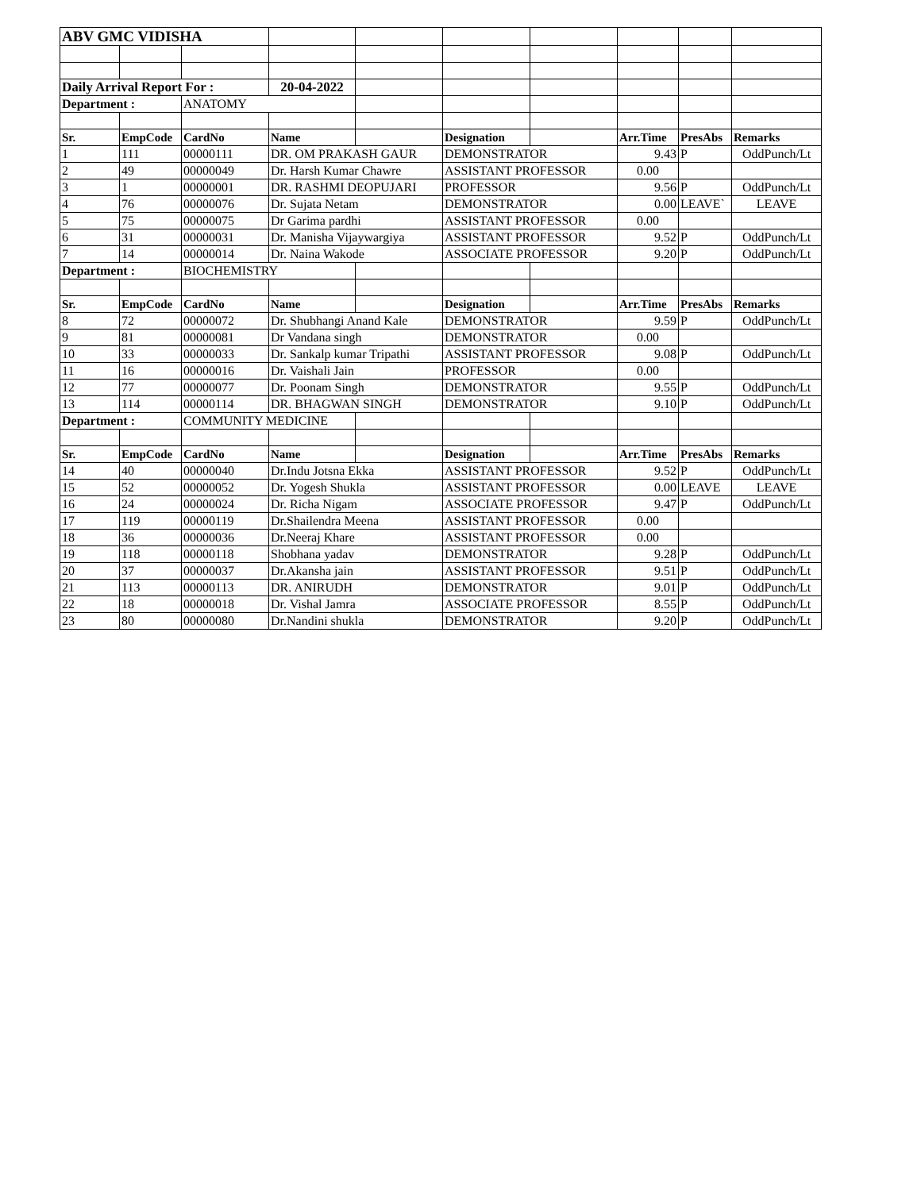| ABV GMC VIDISHA | | | | | | | | | |
| Daily Arrival Report For : | | | 20-04-2022 | | | | | | |
| Department : | | ANATOMY | | | | | | | |
| Sr. | EmpCode | CardNo | Name | | Designation | | Arr.Time | PresAbs | Remarks |
| 1 | 111 | 00000111 | DR. OM PRAKASH GAUR | | DEMONSTRATOR | | 9.43 | P | OddPunch/Lt |
| 2 | 49 | 00000049 | Dr. Harsh Kumar Chawre | | ASSISTANT PROFESSOR | | 0.00 | | |
| 3 | 1 | 00000001 | DR. RASHMI DEOPUJARI | | PROFESSOR | | 9.56 | P | OddPunch/Lt |
| 4 | 76 | 00000076 | Dr. Sujata Netam | | DEMONSTRATOR | | 0.00 | LEAVE` | LEAVE |
| 5 | 75 | 00000075 | Dr Garima pardhi | | ASSISTANT PROFESSOR | | 0.00 | | |
| 6 | 31 | 00000031 | Dr. Manisha Vijaywargiya | | ASSISTANT PROFESSOR | | 9.52 | P | OddPunch/Lt |
| 7 | 14 | 00000014 | Dr. Naina Wakode | | ASSOCIATE PROFESSOR | | 9.20 | P | OddPunch/Lt |
| Department : | | BIOCHEMISTRY | | | | | | | |
| Sr. | EmpCode | CardNo | Name | | Designation | | Arr.Time | PresAbs | Remarks |
| 8 | 72 | 00000072 | Dr. Shubhangi Anand Kale | | DEMONSTRATOR | | 9.59 | P | OddPunch/Lt |
| 9 | 81 | 00000081 | Dr Vandana singh | | DEMONSTRATOR | | 0.00 | | |
| 10 | 33 | 00000033 | Dr. Sankalp kumar Tripathi | | ASSISTANT PROFESSOR | | 9.08 | P | OddPunch/Lt |
| 11 | 16 | 00000016 | Dr. Vaishali Jain | | PROFESSOR | | 0.00 | | |
| 12 | 77 | 00000077 | Dr. Poonam Singh | | DEMONSTRATOR | | 9.55 | P | OddPunch/Lt |
| 13 | 114 | 00000114 | DR. BHAGWAN SINGH | | DEMONSTRATOR | | 9.10 | P | OddPunch/Lt |
| Department : | | COMMUNITY MEDICINE | | | | | | | |
| Sr. | EmpCode | CardNo | Name | | Designation | | Arr.Time | PresAbs | Remarks |
| 14 | 40 | 00000040 | Dr.Indu Jotsna Ekka | | ASSISTANT PROFESSOR | | 9.52 | P | OddPunch/Lt |
| 15 | 52 | 00000052 | Dr. Yogesh Shukla | | ASSISTANT PROFESSOR | | 0.00 | LEAVE | LEAVE |
| 16 | 24 | 00000024 | Dr. Richa Nigam | | ASSOCIATE PROFESSOR | | 9.47 | P | OddPunch/Lt |
| 17 | 119 | 00000119 | Dr.Shailendra Meena | | ASSISTANT PROFESSOR | | 0.00 | | |
| 18 | 36 | 00000036 | Dr.Neeraj Khare | | ASSISTANT PROFESSOR | | 0.00 | | |
| 19 | 118 | 00000118 | Shobhana yadav | | DEMONSTRATOR | | 9.28 | P | OddPunch/Lt |
| 20 | 37 | 00000037 | Dr.Akansha jain | | ASSISTANT PROFESSOR | | 9.51 | P | OddPunch/Lt |
| 21 | 113 | 00000113 | DR. ANIRUDH | | DEMONSTRATOR | | 9.01 | P | OddPunch/Lt |
| 22 | 18 | 00000018 | Dr. Vishal Jamra | | ASSOCIATE PROFESSOR | | 8.55 | P | OddPunch/Lt |
| 23 | 80 | 00000080 | Dr.Nandini shukla | | DEMONSTRATOR | | 9.20 | P | OddPunch/Lt |